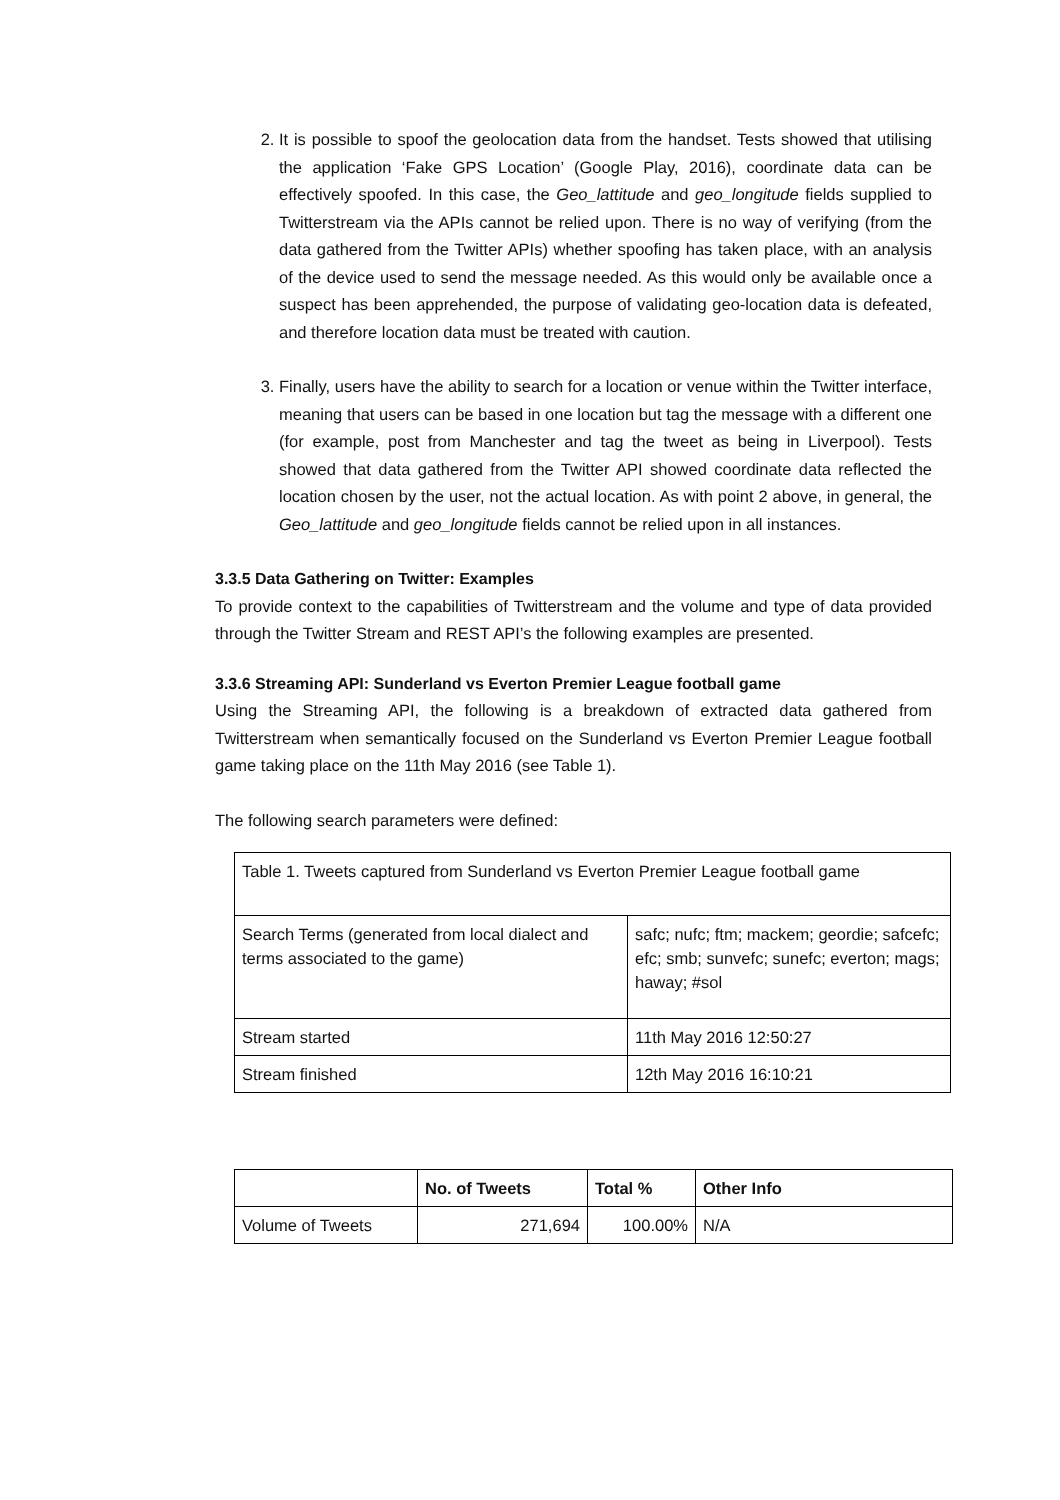2. It is possible to spoof the geolocation data from the handset. Tests showed that utilising the application ‘Fake GPS Location’ (Google Play, 2016), coordinate data can be effectively spoofed. In this case, the Geo_lattitude and geo_longitude fields supplied to Twitterstream via the APIs cannot be relied upon. There is no way of verifying (from the data gathered from the Twitter APIs) whether spoofing has taken place, with an analysis of the device used to send the message needed. As this would only be available once a suspect has been apprehended, the purpose of validating geo-location data is defeated, and therefore location data must be treated with caution.
3. Finally, users have the ability to search for a location or venue within the Twitter interface, meaning that users can be based in one location but tag the message with a different one (for example, post from Manchester and tag the tweet as being in Liverpool). Tests showed that data gathered from the Twitter API showed coordinate data reflected the location chosen by the user, not the actual location. As with point 2 above, in general, the Geo_lattitude and geo_longitude fields cannot be relied upon in all instances.
3.3.5 Data Gathering on Twitter: Examples
To provide context to the capabilities of Twitterstream and the volume and type of data provided through the Twitter Stream and REST API’s the following examples are presented.
3.3.6 Streaming API: Sunderland vs Everton Premier League football game
Using the Streaming API, the following is a breakdown of extracted data gathered from Twitterstream when semantically focused on the Sunderland vs Everton Premier League football game taking place on the 11th May 2016 (see Table 1).
The following search parameters were defined:
| Table 1. Tweets captured from Sunderland vs Everton Premier League football game | |
| Search Terms (generated from local dialect and terms associated to the game) | safc; nufc; ftm; mackem; geordie; safcefc; efc; smb; sunvefc; sunefc; everton; mags; haway; #sol |
| Stream started | 11th May 2016 12:50:27 |
| Stream finished | 12th May 2016 16:10:21 |
| | No. of Tweets | Total % | Other Info |
| Volume of Tweets | 271,694 | 100.00% | N/A |